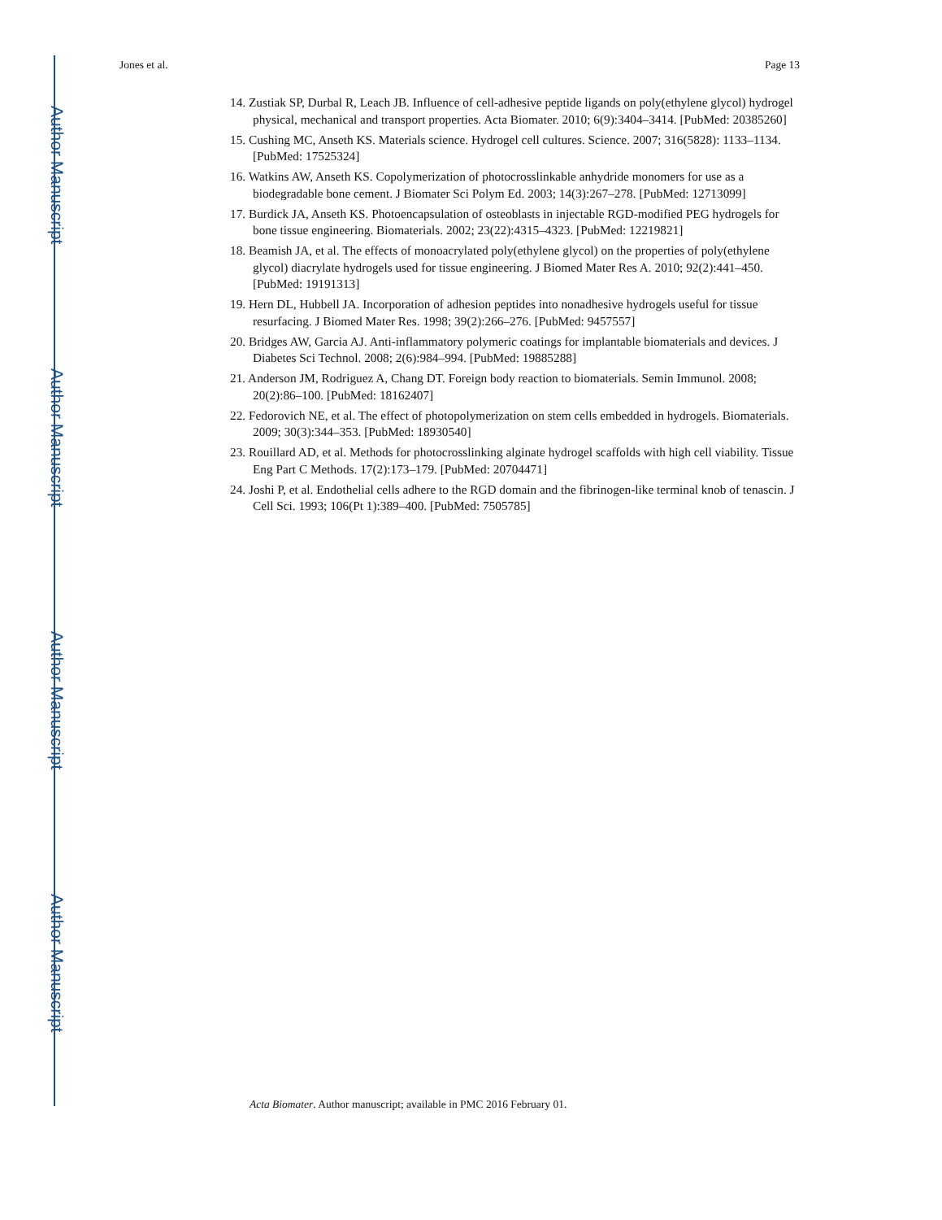Author Manuscript
Author Manuscript
Author Manuscript
Author Manuscript
Jones et al. Page 13
14. Zustiak SP, Durbal R, Leach JB. Influence of cell-adhesive peptide ligands on poly(ethylene glycol) hydrogel physical, mechanical and transport properties. Acta Biomater. 2010; 6(9):3404–3414. [PubMed: 20385260]
15. Cushing MC, Anseth KS. Materials science. Hydrogel cell cultures. Science. 2007; 316(5828): 1133–1134. [PubMed: 17525324]
16. Watkins AW, Anseth KS. Copolymerization of photocrosslinkable anhydride monomers for use as a biodegradable bone cement. J Biomater Sci Polym Ed. 2003; 14(3):267–278. [PubMed: 12713099]
17. Burdick JA, Anseth KS. Photoencapsulation of osteoblasts in injectable RGD-modified PEG hydrogels for bone tissue engineering. Biomaterials. 2002; 23(22):4315–4323. [PubMed: 12219821]
18. Beamish JA, et al. The effects of monoacrylated poly(ethylene glycol) on the properties of poly(ethylene glycol) diacrylate hydrogels used for tissue engineering. J Biomed Mater Res A. 2010; 92(2):441–450. [PubMed: 19191313]
19. Hern DL, Hubbell JA. Incorporation of adhesion peptides into nonadhesive hydrogels useful for tissue resurfacing. J Biomed Mater Res. 1998; 39(2):266–276. [PubMed: 9457557]
20. Bridges AW, Garcia AJ. Anti-inflammatory polymeric coatings for implantable biomaterials and devices. J Diabetes Sci Technol. 2008; 2(6):984–994. [PubMed: 19885288]
21. Anderson JM, Rodriguez A, Chang DT. Foreign body reaction to biomaterials. Semin Immunol. 2008; 20(2):86–100. [PubMed: 18162407]
22. Fedorovich NE, et al. The effect of photopolymerization on stem cells embedded in hydrogels. Biomaterials. 2009; 30(3):344–353. [PubMed: 18930540]
23. Rouillard AD, et al. Methods for photocrosslinking alginate hydrogel scaffolds with high cell viability. Tissue Eng Part C Methods. 17(2):173–179. [PubMed: 20704471]
24. Joshi P, et al. Endothelial cells adhere to the RGD domain and the fibrinogen-like terminal knob of tenascin. J Cell Sci. 1993; 106(Pt 1):389–400. [PubMed: 7505785]
Acta Biomater. Author manuscript; available in PMC 2016 February 01.